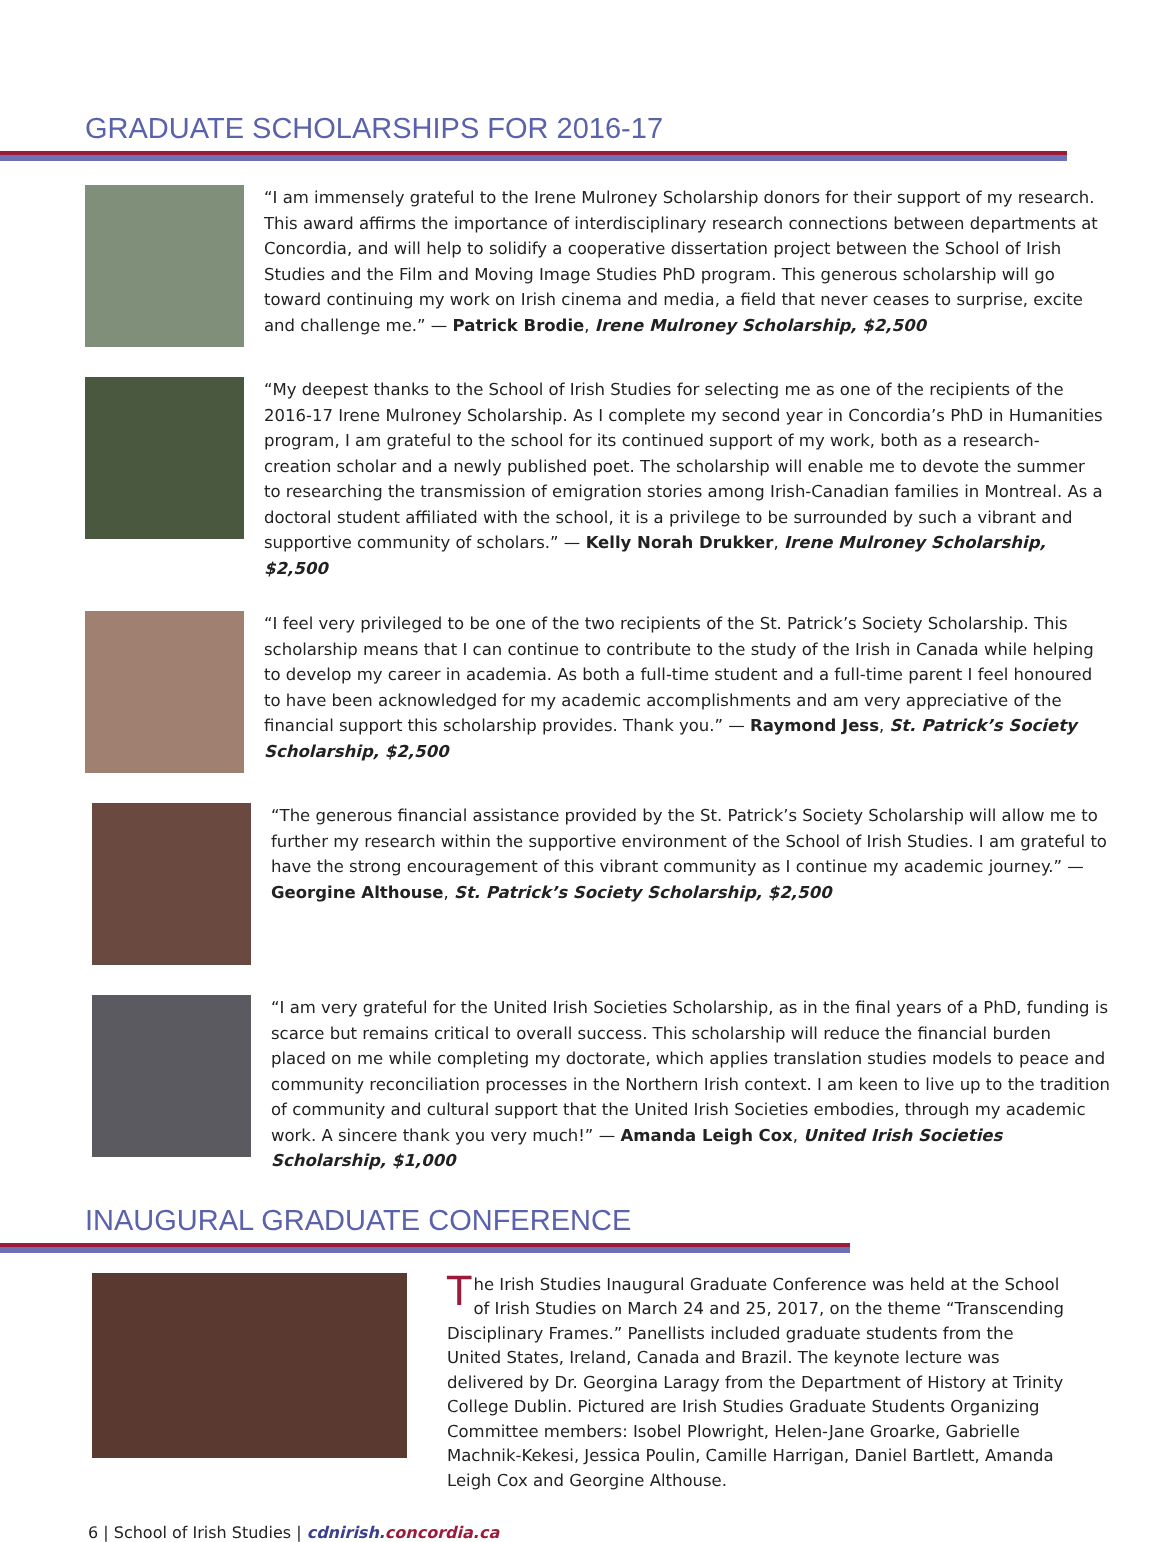GRADUATE SCHOLARSHIPS FOR 2016-17
“I am immensely grateful to the Irene Mulroney Scholarship donors for their support of my research. This award affirms the importance of interdisciplinary research connections between departments at Concordia, and will help to solidify a cooperative dissertation project between the School of Irish Studies and the Film and Moving Image Studies PhD program. This generous scholarship will go toward continuing my work on Irish cinema and media, a field that never ceases to surprise, excite and challenge me.” — Patrick Brodie, Irene Mulroney Scholarship, $2,500
“My deepest thanks to the School of Irish Studies for selecting me as one of the recipients of the 2016-17 Irene Mulroney Scholarship. As I complete my second year in Concordia’s PhD in Humanities program, I am grateful to the school for its continued support of my work, both as a research-creation scholar and a newly published poet. The scholarship will enable me to devote the summer to researching the transmission of emigration stories among Irish-Canadian families in Montreal. As a doctoral student affiliated with the school, it is a privilege to be surrounded by such a vibrant and supportive community of scholars.” — Kelly Norah Drukker, Irene Mulroney Scholarship, $2,500
“I feel very privileged to be one of the two recipients of the St. Patrick’s Society Scholarship. This scholarship means that I can continue to contribute to the study of the Irish in Canada while helping to develop my career in academia. As both a full-time student and a full-time parent I feel honoured to have been acknowledged for my academic accomplishments and am very appreciative of the financial support this scholarship provides. Thank you.” — Raymond Jess, St. Patrick’s Society Scholarship, $2,500
“The generous financial assistance provided by the St. Patrick’s Society Scholarship will allow me to further my research within the supportive environment of the School of Irish Studies. I am grateful to have the strong encouragement of this vibrant community as I continue my academic journey.” — Georgine Althouse, St. Patrick’s Society Scholarship, $2,500
“I am very grateful for the United Irish Societies Scholarship, as in the final years of a PhD, funding is scarce but remains critical to overall success. This scholarship will reduce the financial burden placed on me while completing my doctorate, which applies translation studies models to peace and community reconciliation processes in the Northern Irish context. I am keen to live up to the tradition of community and cultural support that the United Irish Societies embodies, through my academic work. A sincere thank you very much!” — Amanda Leigh Cox, United Irish Societies Scholarship, $1,000
INAUGURAL GRADUATE CONFERENCE
The Irish Studies Inaugural Graduate Conference was held at the School of Irish Studies on March 24 and 25, 2017, on the theme “Transcending Disciplinary Frames.” Panellists included graduate students from the United States, Ireland, Canada and Brazil. The keynote lecture was delivered by Dr. Georgina Laragy from the Department of History at Trinity College Dublin. Pictured are Irish Studies Graduate Students Organizing Committee members: Isobel Plowright, Helen-Jane Groarke, Gabrielle Machnik-Kekesi, Jessica Poulin, Camille Harrigan, Daniel Bartlett, Amanda Leigh Cox and Georgine Althouse.
6 | School of Irish Studies | cdnirish. concordia.ca